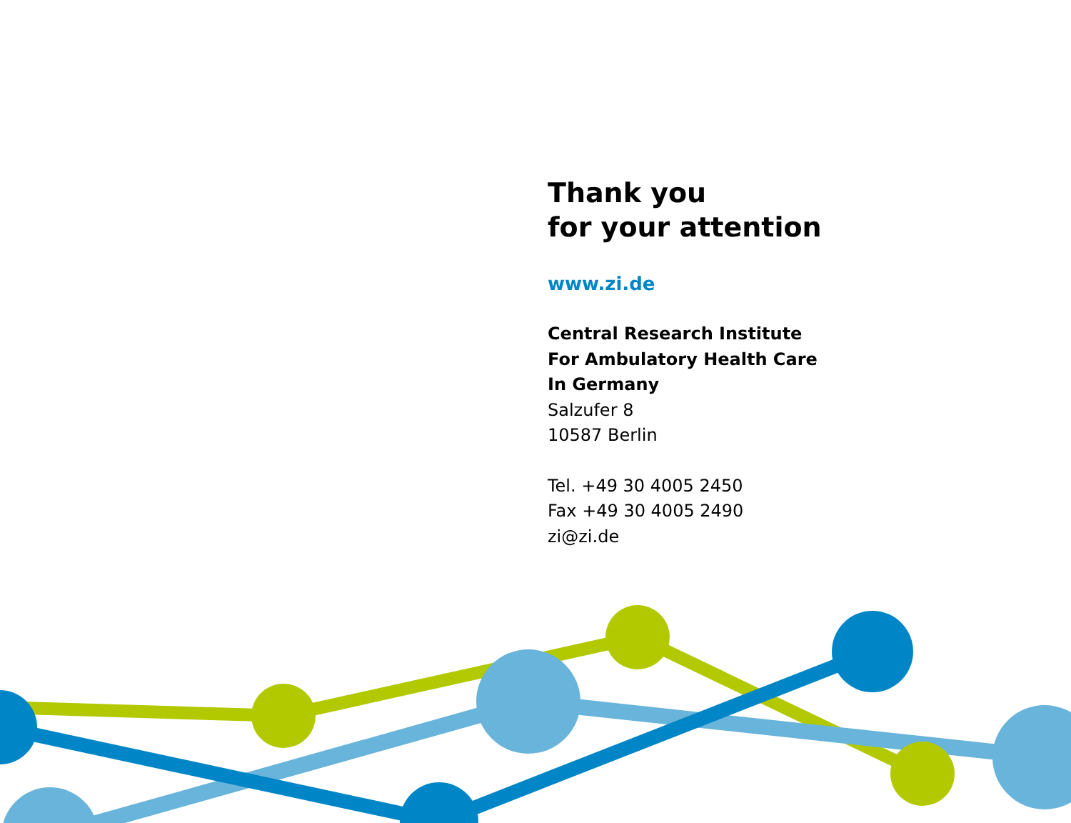Thank you
for your attention
www.zi.de
Central Research Institute
For Ambulatory Health Care
In Germany
Salzufer 8
10587 Berlin
Tel. +49 30 4005 2450
Fax +49 30 4005 2490
zi@zi.de